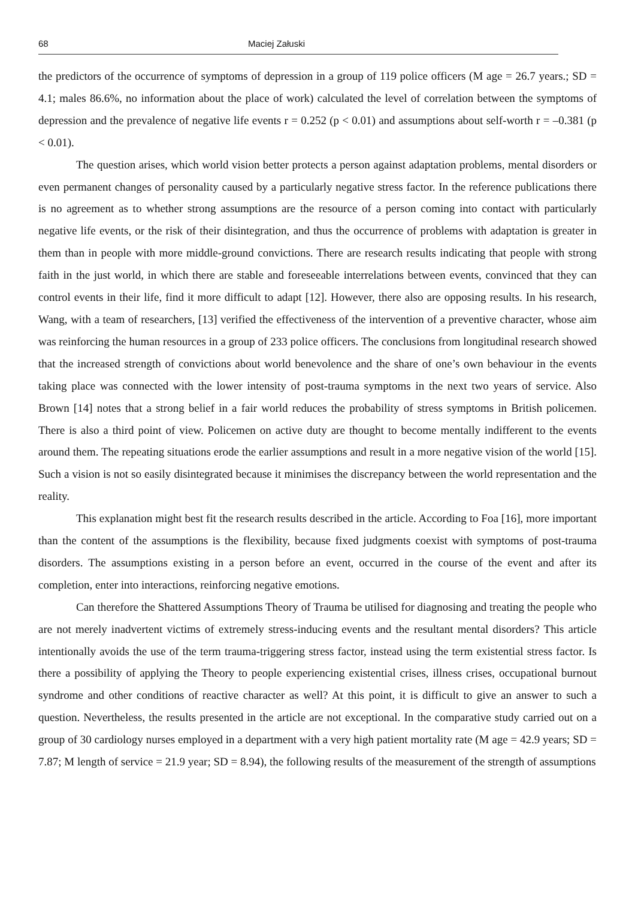68 Maciej Załuski
the predictors of the occurrence of symptoms of depression in a group of 119 police officers (M age = 26.7 years.; SD = 4.1; males 86.6%, no information about the place of work) calculated the level of correlation between the symptoms of depression and the prevalence of negative life events r = 0.252 (p < 0.01) and assumptions about self-worth r = –0.381 (p < 0.01).
The question arises, which world vision better protects a person against adaptation problems, mental disorders or even permanent changes of personality caused by a particularly negative stress factor. In the reference publications there is no agreement as to whether strong assumptions are the resource of a person coming into contact with particularly negative life events, or the risk of their disintegration, and thus the occurrence of problems with adaptation is greater in them than in people with more middle-ground convictions. There are research results indicating that people with strong faith in the just world, in which there are stable and foreseeable interrelations between events, convinced that they can control events in their life, find it more difficult to adapt [12]. However, there also are opposing results. In his research, Wang, with a team of researchers, [13] verified the effectiveness of the intervention of a preventive character, whose aim was reinforcing the human resources in a group of 233 police officers. The conclusions from longitudinal research showed that the increased strength of convictions about world benevolence and the share of one’s own behaviour in the events taking place was connected with the lower intensity of post-trauma symptoms in the next two years of service. Also Brown [14] notes that a strong belief in a fair world reduces the probability of stress symptoms in British policemen. There is also a third point of view. Policemen on active duty are thought to become mentally indifferent to the events around them. The repeating situations erode the earlier assumptions and result in a more negative vision of the world [15]. Such a vision is not so easily disintegrated because it minimises the discrepancy between the world representation and the reality.
This explanation might best fit the research results described in the article. According to Foa [16], more important than the content of the assumptions is the flexibility, because fixed judgments coexist with symptoms of post-trauma disorders. The assumptions existing in a person before an event, occurred in the course of the event and after its completion, enter into interactions, reinforcing negative emotions.
Can therefore the Shattered Assumptions Theory of Trauma be utilised for diagnosing and treating the people who are not merely inadvertent victims of extremely stress-inducing events and the resultant mental disorders? This article intentionally avoids the use of the term trauma-triggering stress factor, instead using the term existential stress factor. Is there a possibility of applying the Theory to people experiencing existential crises, illness crises, occupational burnout syndrome and other conditions of reactive character as well? At this point, it is difficult to give an answer to such a question. Nevertheless, the results presented in the article are not exceptional. In the comparative study carried out on a group of 30 cardiology nurses employed in a department with a very high patient mortality rate (M age = 42.9 years; SD = 7.87; M length of service = 21.9 year; SD = 8.94), the following results of the measurement of the strength of assumptions